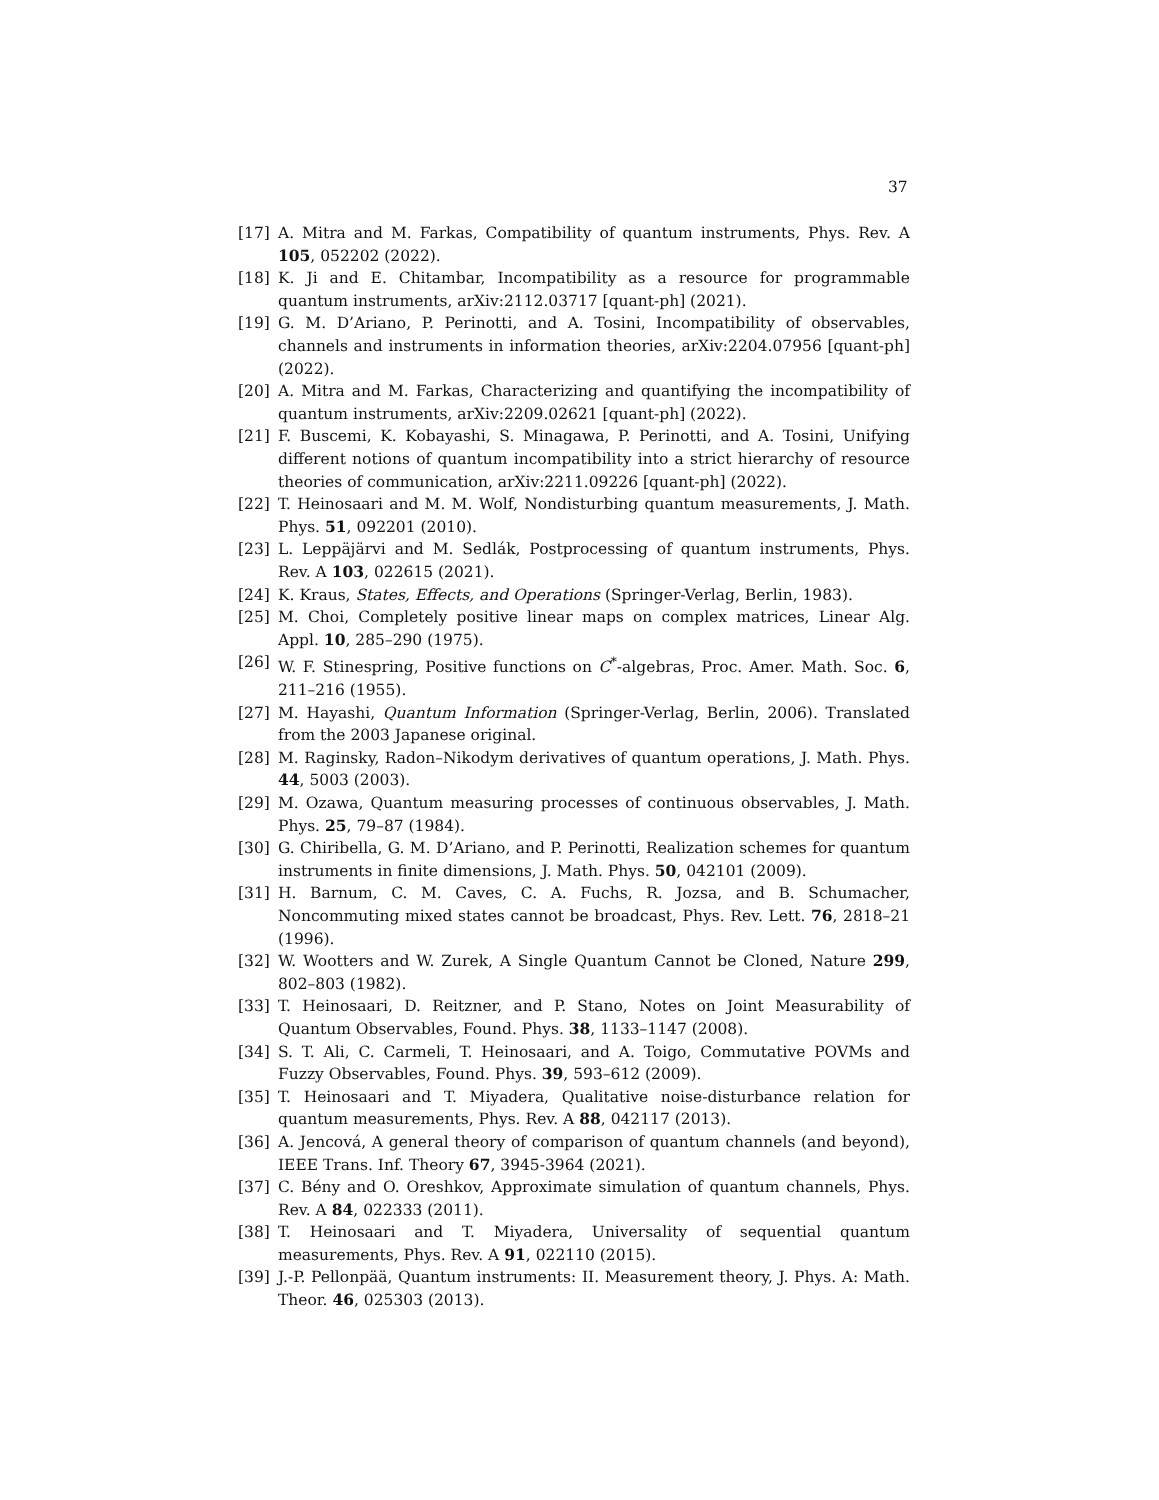37
[17] A. Mitra and M. Farkas, Compatibility of quantum instruments, Phys. Rev. A 105, 052202 (2022).
[18] K. Ji and E. Chitambar, Incompatibility as a resource for programmable quantum instruments, arXiv:2112.03717 [quant-ph] (2021).
[19] G. M. D’Ariano, P. Perinotti, and A. Tosini, Incompatibility of observables, channels and instruments in information theories, arXiv:2204.07956 [quant-ph] (2022).
[20] A. Mitra and M. Farkas, Characterizing and quantifying the incompatibility of quantum instruments, arXiv:2209.02621 [quant-ph] (2022).
[21] F. Buscemi, K. Kobayashi, S. Minagawa, P. Perinotti, and A. Tosini, Unifying different notions of quantum incompatibility into a strict hierarchy of resource theories of communication, arXiv:2211.09226 [quant-ph] (2022).
[22] T. Heinosaari and M. M. Wolf, Nondisturbing quantum measurements, J. Math. Phys. 51, 092201 (2010).
[23] L. Leppäjärvi and M. Sedlák, Postprocessing of quantum instruments, Phys. Rev. A 103, 022615 (2021).
[24] K. Kraus, States, Effects, and Operations (Springer-Verlag, Berlin, 1983).
[25] M. Choi, Completely positive linear maps on complex matrices, Linear Alg. Appl. 10, 285–290 (1975).
[26] W. F. Stinespring, Positive functions on C<sup>*</sup>-algebras, Proc. Amer. Math. Soc. 6, 211–216 (1955).
[27] M. Hayashi, Quantum Information (Springer-Verlag, Berlin, 2006). Translated from the 2003 Japanese original.
[28] M. Raginsky, Radon–Nikodym derivatives of quantum operations, J. Math. Phys. 44, 5003 (2003).
[29] M. Ozawa, Quantum measuring processes of continuous observables, J. Math. Phys. 25, 79–87 (1984).
[30] G. Chiribella, G. M. D’Ariano, and P. Perinotti, Realization schemes for quantum instruments in finite dimensions, J. Math. Phys. 50, 042101 (2009).
[31] H. Barnum, C. M. Caves, C. A. Fuchs, R. Jozsa, and B. Schumacher, Noncommuting mixed states cannot be broadcast, Phys. Rev. Lett. 76, 2818–21 (1996).
[32] W. Wootters and W. Zurek, A Single Quantum Cannot be Cloned, Nature 299, 802–803 (1982).
[33] T. Heinosaari, D. Reitzner, and P. Stano, Notes on Joint Measurability of Quantum Observables, Found. Phys. 38, 1133–1147 (2008).
[34] S. T. Ali, C. Carmeli, T. Heinosaari, and A. Toigo, Commutative POVMs and Fuzzy Observables, Found. Phys. 39, 593–612 (2009).
[35] T. Heinosaari and T. Miyadera, Qualitative noise-disturbance relation for quantum measurements, Phys. Rev. A 88, 042117 (2013).
[36] A. Jencová, A general theory of comparison of quantum channels (and beyond), IEEE Trans. Inf. Theory 67, 3945-3964 (2021).
[37] C. Bény and O. Oreshkov, Approximate simulation of quantum channels, Phys. Rev. A 84, 022333 (2011).
[38] T. Heinosaari and T. Miyadera, Universality of sequential quantum measurements, Phys. Rev. A 91, 022110 (2015).
[39] J.-P. Pellonpää, Quantum instruments: II. Measurement theory, J. Phys. A: Math. Theor. 46, 025303 (2013).